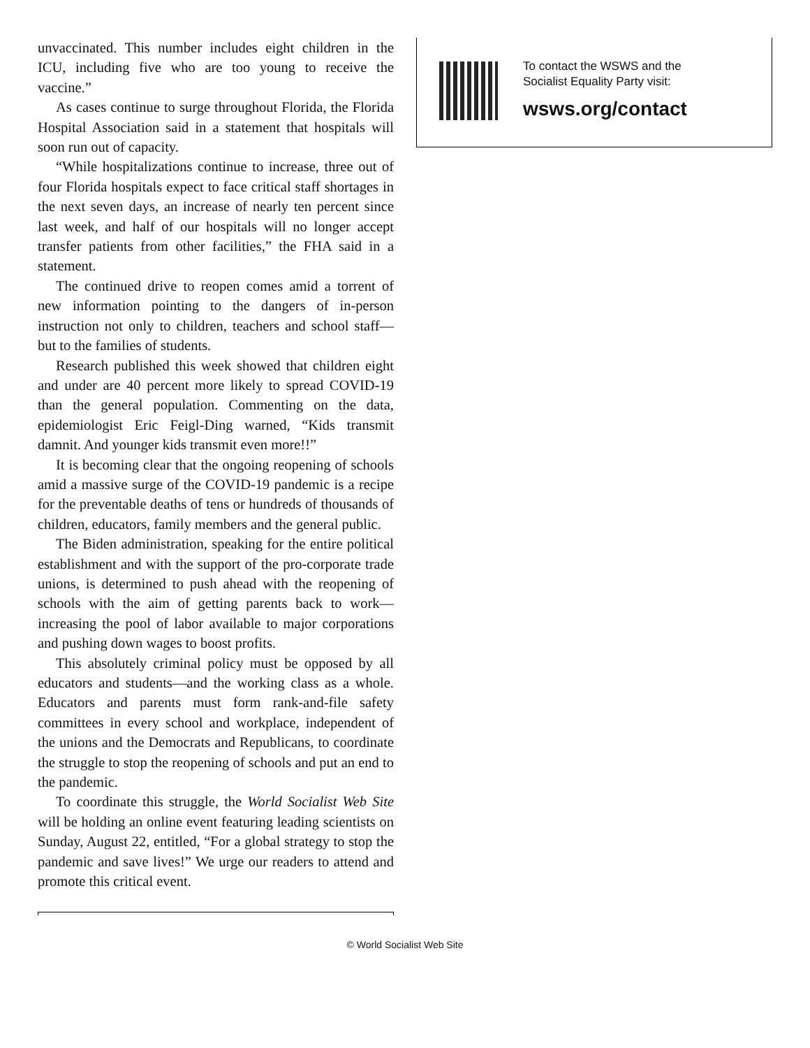unvaccinated. This number includes eight children in the ICU, including five who are too young to receive the vaccine.”
As cases continue to surge throughout Florida, the Florida Hospital Association said in a statement that hospitals will soon run out of capacity.
“While hospitalizations continue to increase, three out of four Florida hospitals expect to face critical staff shortages in the next seven days, an increase of nearly ten percent since last week, and half of our hospitals will no longer accept transfer patients from other facilities,” the FHA said in a statement.
The continued drive to reopen comes amid a torrent of new information pointing to the dangers of in-person instruction not only to children, teachers and school staff—but to the families of students.
Research published this week showed that children eight and under are 40 percent more likely to spread COVID-19 than the general population. Commenting on the data, epidemiologist Eric Feigl-Ding warned, “Kids transmit damnit. And younger kids transmit even more!!”
It is becoming clear that the ongoing reopening of schools amid a massive surge of the COVID-19 pandemic is a recipe for the preventable deaths of tens or hundreds of thousands of children, educators, family members and the general public.
The Biden administration, speaking for the entire political establishment and with the support of the pro-corporate trade unions, is determined to push ahead with the reopening of schools with the aim of getting parents back to work—increasing the pool of labor available to major corporations and pushing down wages to boost profits.
This absolutely criminal policy must be opposed by all educators and students—and the working class as a whole. Educators and parents must form rank-and-file safety committees in every school and workplace, independent of the unions and the Democrats and Republicans, to coordinate the struggle to stop the reopening of schools and put an end to the pandemic.
To coordinate this struggle, the World Socialist Web Site will be holding an online event featuring leading scientists on Sunday, August 22, entitled, “For a global strategy to stop the pandemic and save lives!” We urge our readers to attend and promote this critical event.
To contact the WSWS and the
Socialist Equality Party visit:
wsws.org/contact
© World Socialist Web Site